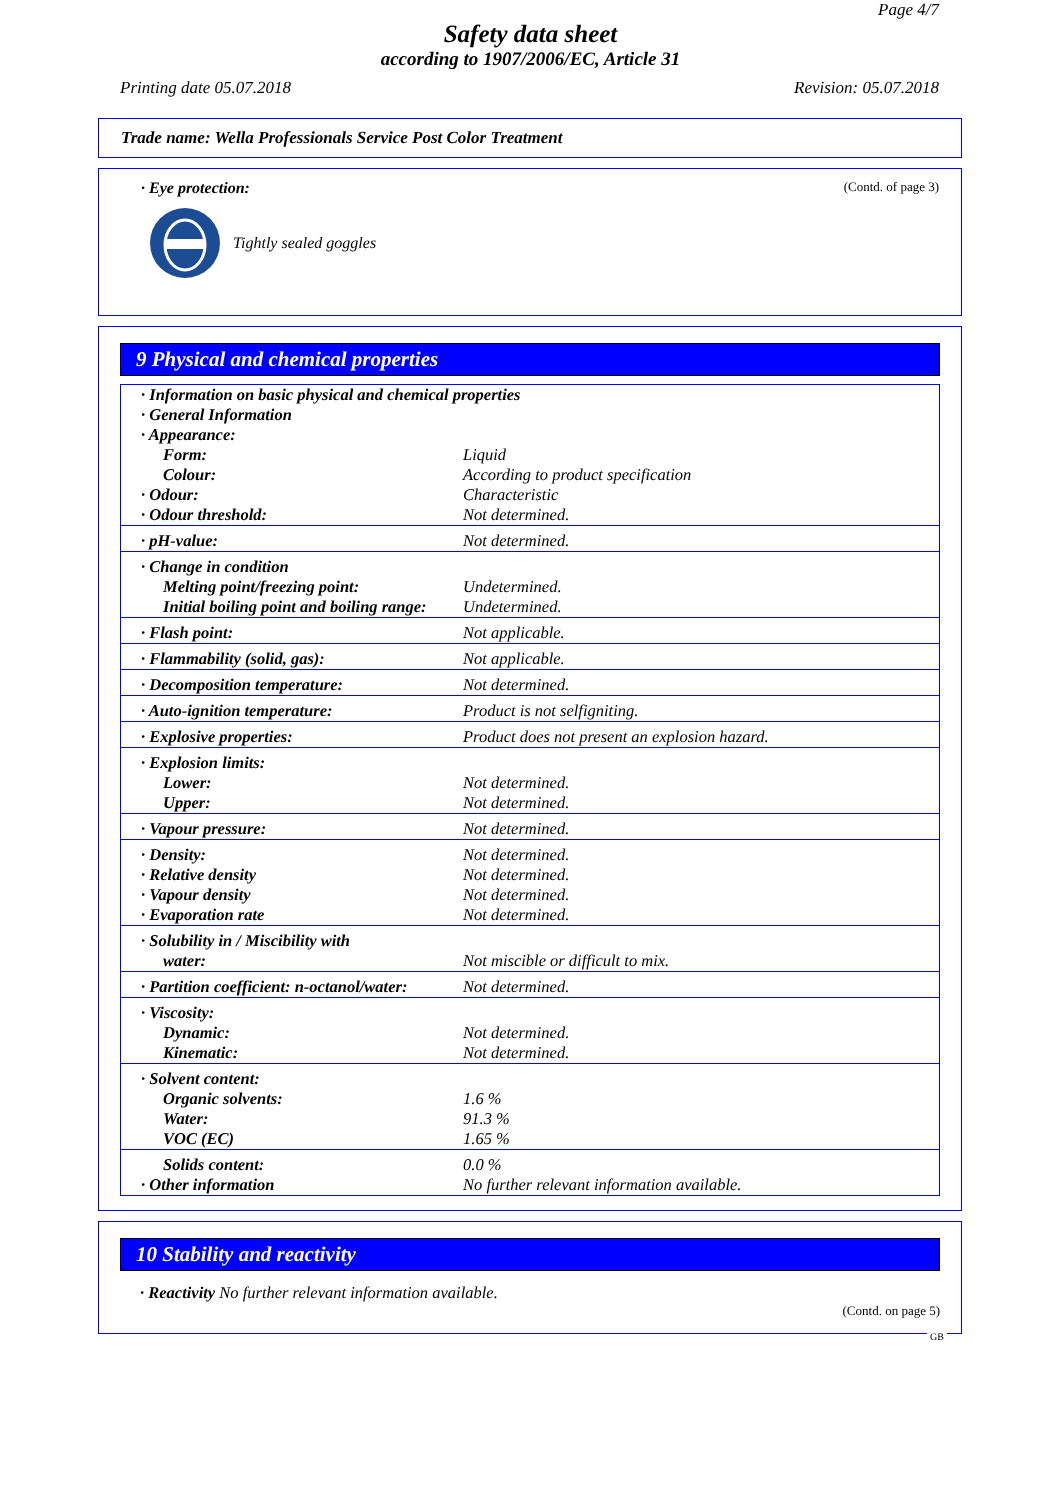Page 4/7
Safety data sheet
according to 1907/2006/EC, Article 31
Printing date 05.07.2018 Revision: 05.07.2018
Trade name: Wella Professionals Service Post Color Treatment
(Contd. of page 3)
· Eye protection:
Tightly sealed goggles
9 Physical and chemical properties
| · Information on basic physical and chemical properties | |
| · General Information | |
| · Appearance: | |
| Form: | Liquid |
| Colour: | According to product specification |
| · Odour: | Characteristic |
| · Odour threshold: | Not determined. |
| · pH-value: | Not determined. |
| · Change in condition | |
| Melting point/freezing point: | Undetermined. |
| Initial boiling point and boiling range: | Undetermined. |
| · Flash point: | Not applicable. |
| · Flammability (solid, gas): | Not applicable. |
| · Decomposition temperature: | Not determined. |
| · Auto-ignition temperature: | Product is not selfigniting. |
| · Explosive properties: | Product does not present an explosion hazard. |
| · Explosion limits: | |
| Lower: | Not determined. |
| Upper: | Not determined. |
| · Vapour pressure: | Not determined. |
| · Density: | Not determined. |
| · Relative density | Not determined. |
| · Vapour density | Not determined. |
| · Evaporation rate | Not determined. |
| · Solubility in / Miscibility with | |
| water: | Not miscible or difficult to mix. |
| · Partition coefficient: n-octanol/water: | Not determined. |
| · Viscosity: | |
| Dynamic: | Not determined. |
| Kinematic: | Not determined. |
| · Solvent content: | |
| Organic solvents: | 1.6 % |
| Water: | 91.3 % |
| VOC (EC) | 1.65 % |
| Solids content: | 0.0 % |
| · Other information | No further relevant information available. |
10 Stability and reactivity
· Reactivity No further relevant information available.
(Contd. on page 5)
GB